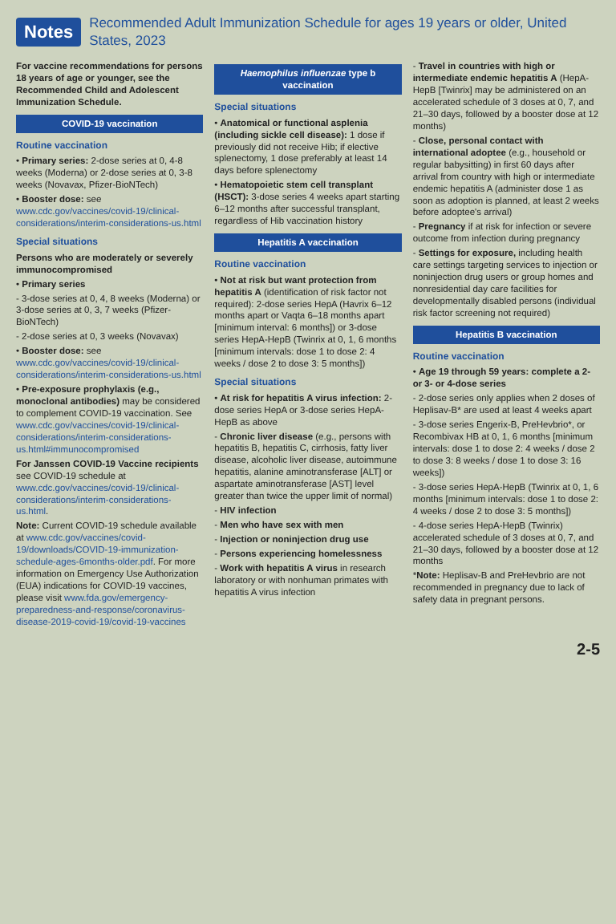Notes
Recommended Adult Immunization Schedule for ages 19 years or older, United States, 2023
For vaccine recommendations for persons 18 years of age or younger, see the Recommended Child and Adolescent Immunization Schedule.
COVID-19 vaccination
Routine vaccination
• Primary series: 2-dose series at 0, 4-8 weeks (Moderna) or 2-dose series at 0, 3-8 weeks (Novavax, Pfizer-BioNTech)
• Booster dose: see www.cdc.gov/vaccines/covid-19/clinical-considerations/interim-considerations-us.html
Special situations
Persons who are moderately or severely immunocompromised
• Primary series
- 3-dose series at 0, 4, 8 weeks (Moderna) or 3-dose series at 0, 3, 7 weeks (Pfizer-BioNTech)
- 2-dose series at 0, 3 weeks (Novavax)
• Booster dose: see www.cdc.gov/vaccines/covid-19/clinical-considerations/interim-considerations-us.html
• Pre-exposure prophylaxis (e.g., monoclonal antibodies) may be considered to complement COVID-19 vaccination. See www.cdc.gov/vaccines/covid-19/clinical-considerations/interim-considerations-us.html#immunocompromised
For Janssen COVID-19 Vaccine recipients see COVID-19 schedule at www.cdc.gov/vaccines/covid-19/clinical-considerations/interim-considerations-us.html.
Note: Current COVID-19 schedule available at www.cdc.gov/vaccines/covid-19/downloads/COVID-19-immunization-schedule-ages-6months-older.pdf. For more information on Emergency Use Authorization (EUA) indications for COVID-19 vaccines, please visit www.fda.gov/emergency-preparedness-and-response/coronavirus-disease-2019-covid-19/covid-19-vaccines
Haemophilus influenzae type b vaccination
Special situations
• Anatomical or functional asplenia (including sickle cell disease): 1 dose if previously did not receive Hib; if elective splenectomy, 1 dose preferably at least 14 days before splenectomy
• Hematopoietic stem cell transplant (HSCT): 3-dose series 4 weeks apart starting 6–12 months after successful transplant, regardless of Hib vaccination history
Hepatitis A vaccination
Routine vaccination
• Not at risk but want protection from hepatitis A (identification of risk factor not required): 2-dose series HepA (Havrix 6–12 months apart or Vaqta 6–18 months apart [minimum interval: 6 months]) or 3-dose series HepA-HepB (Twinrix at 0, 1, 6 months [minimum intervals: dose 1 to dose 2: 4 weeks / dose 2 to dose 3: 5 months])
Special situations
• At risk for hepatitis A virus infection: 2-dose series HepA or 3-dose series HepA-HepB as above
- Chronic liver disease (e.g., persons with hepatitis B, hepatitis C, cirrhosis, fatty liver disease, alcoholic liver disease, autoimmune hepatitis, alanine aminotransferase [ALT] or aspartate aminotransferase [AST] level greater than twice the upper limit of normal)
- HIV infection
- Men who have sex with men
- Injection or noninjection drug use
- Persons experiencing homelessness
- Work with hepatitis A virus in research laboratory or with nonhuman primates with hepatitis A virus infection
- Travel in countries with high or intermediate endemic hepatitis A (HepA-HepB [Twinrix] may be administered on an accelerated schedule of 3 doses at 0, 7, and 21–30 days, followed by a booster dose at 12 months)
- Close, personal contact with international adoptee (e.g., household or regular babysitting) in first 60 days after arrival from country with high or intermediate endemic hepatitis A (administer dose 1 as soon as adoption is planned, at least 2 weeks before adoptee's arrival)
- Pregnancy if at risk for infection or severe outcome from infection during pregnancy
- Settings for exposure, including health care settings targeting services to injection or noninjection drug users or group homes and nonresidential day care facilities for developmentally disabled persons (individual risk factor screening not required)
Hepatitis B vaccination
Routine vaccination
• Age 19 through 59 years: complete a 2- or 3- or 4-dose series
- 2-dose series only applies when 2 doses of Heplisav-B* are used at least 4 weeks apart
- 3-dose series Engerix-B, PreHevbrio*, or Recombivax HB at 0, 1, 6 months [minimum intervals: dose 1 to dose 2: 4 weeks / dose 2 to dose 3: 8 weeks / dose 1 to dose 3: 16 weeks])
- 3-dose series HepA-HepB (Twinrix at 0, 1, 6 months [minimum intervals: dose 1 to dose 2: 4 weeks / dose 2 to dose 3: 5 months])
- 4-dose series HepA-HepB (Twinrix) accelerated schedule of 3 doses at 0, 7, and 21–30 days, followed by a booster dose at 12 months
*Note: Heplisav-B and PreHevbrio are not recommended in pregnancy due to lack of safety data in pregnant persons.
2-5